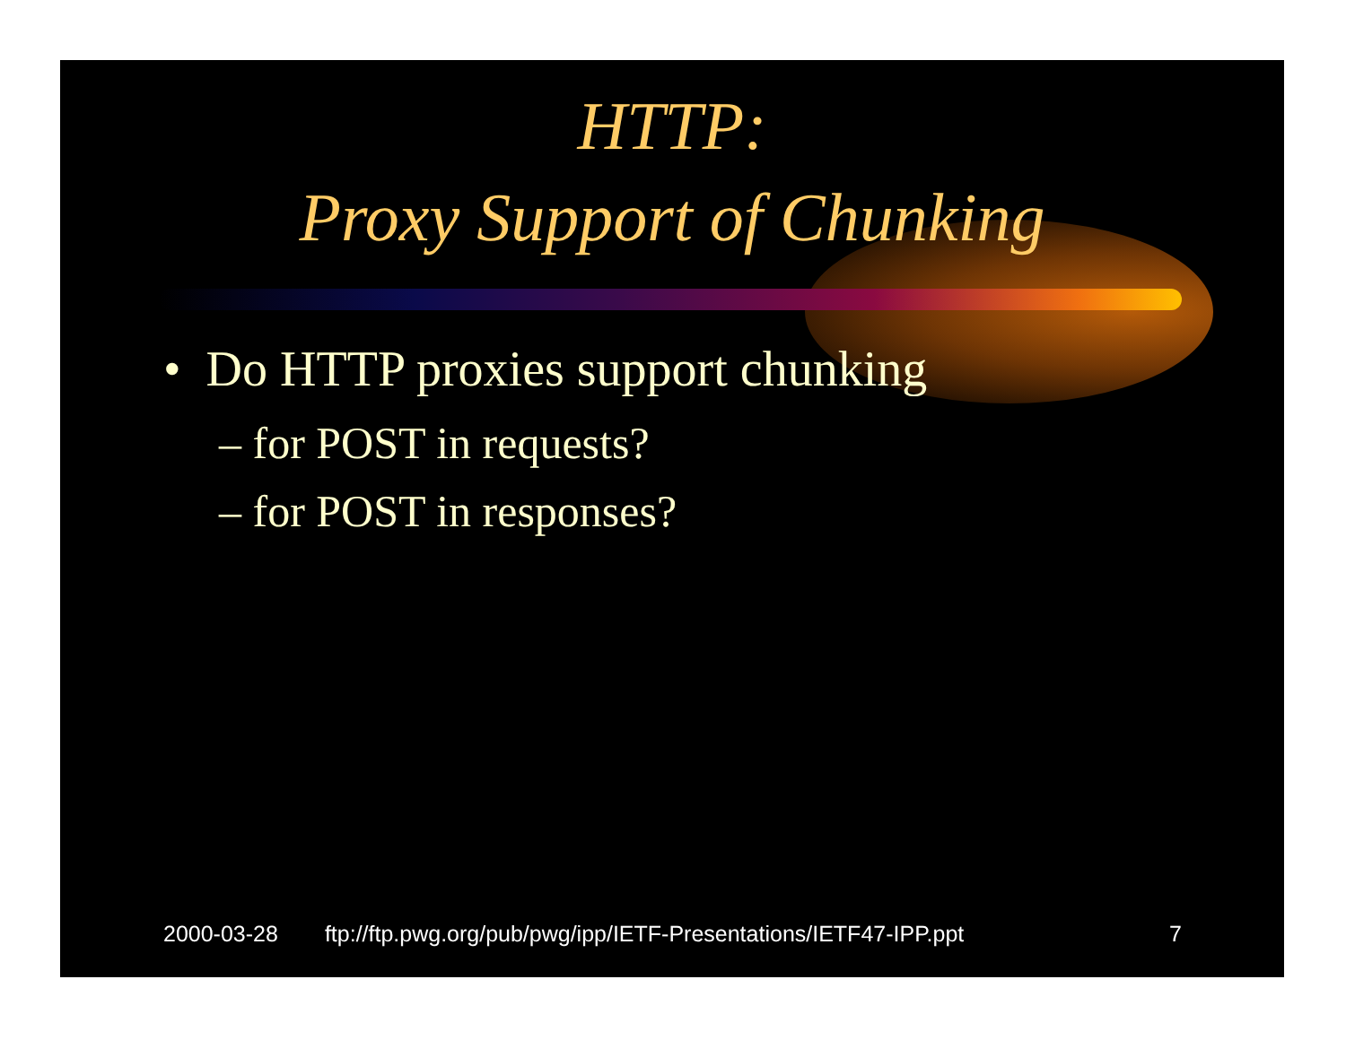HTTP:
Proxy Support of Chunking
• Do HTTP proxies support chunking
– for POST in requests?
– for POST in responses?
2000-03-28 ftp://ftp.pwg.org/pub/pwg/ipp/IETF-Presentations/IETF47-IPP.ppt 7